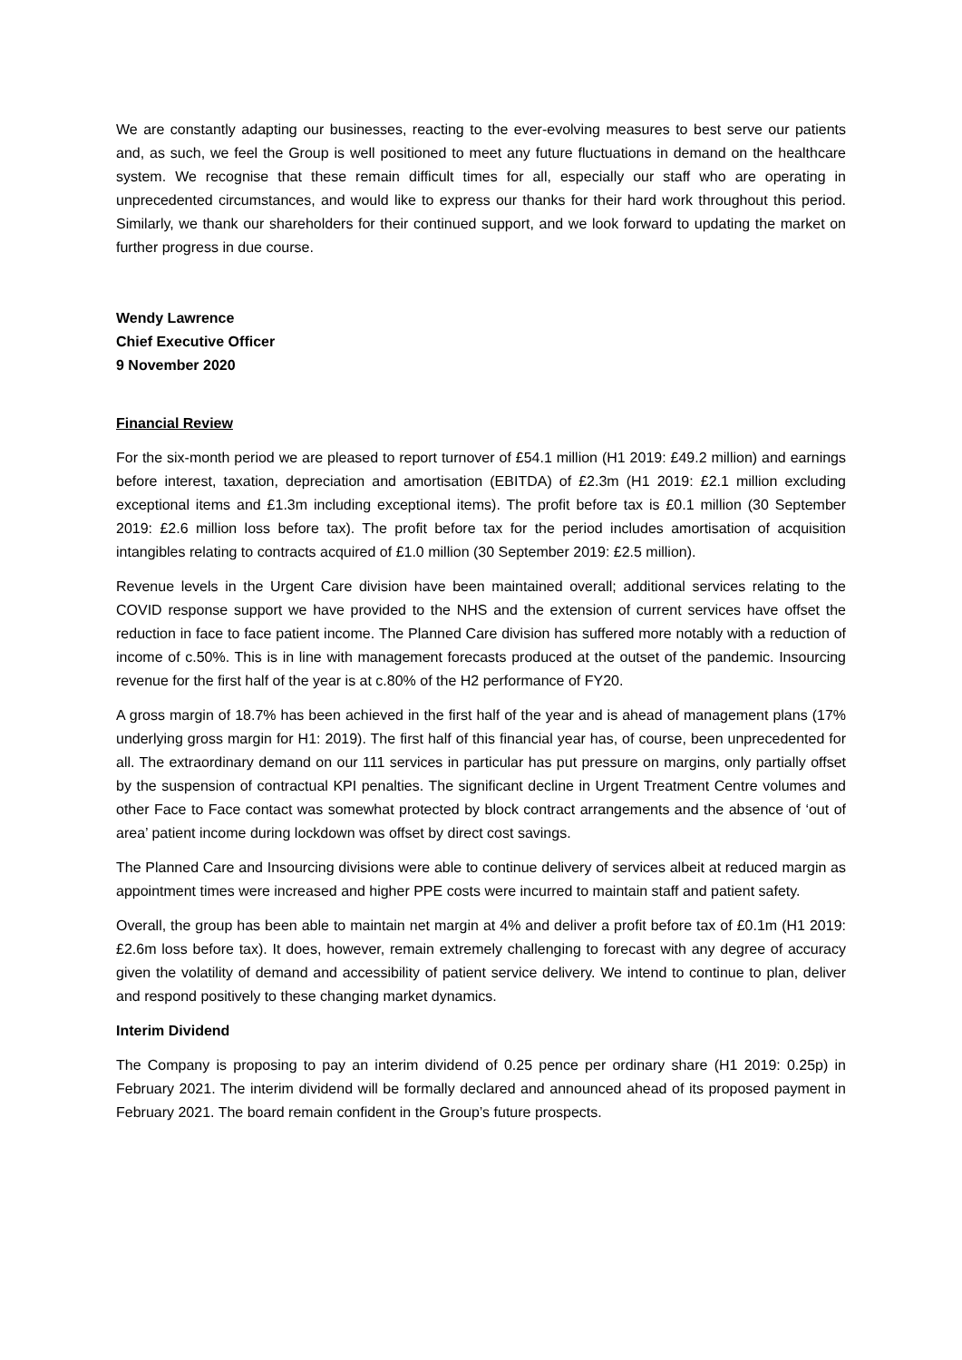We are constantly adapting our businesses, reacting to the ever-evolving measures to best serve our patients and, as such, we feel the Group is well positioned to meet any future fluctuations in demand on the healthcare system. We recognise that these remain difficult times for all, especially our staff who are operating in unprecedented circumstances, and would like to express our thanks for their hard work throughout this period. Similarly, we thank our shareholders for their continued support, and we look forward to updating the market on further progress in due course.
Wendy Lawrence
Chief Executive Officer
9 November 2020
Financial Review
For the six-month period we are pleased to report turnover of £54.1 million (H1 2019: £49.2 million) and earnings before interest, taxation, depreciation and amortisation (EBITDA) of £2.3m (H1 2019: £2.1 million excluding exceptional items and £1.3m including exceptional items). The profit before tax is £0.1 million (30 September 2019: £2.6 million loss before tax). The profit before tax for the period includes amortisation of acquisition intangibles relating to contracts acquired of £1.0 million (30 September 2019: £2.5 million).
Revenue levels in the Urgent Care division have been maintained overall; additional services relating to the COVID response support we have provided to the NHS and the extension of current services have offset the reduction in face to face patient income. The Planned Care division has suffered more notably with a reduction of income of c.50%. This is in line with management forecasts produced at the outset of the pandemic. Insourcing revenue for the first half of the year is at c.80% of the H2 performance of FY20.
A gross margin of 18.7% has been achieved in the first half of the year and is ahead of management plans (17% underlying gross margin for H1: 2019). The first half of this financial year has, of course, been unprecedented for all. The extraordinary demand on our 111 services in particular has put pressure on margins, only partially offset by the suspension of contractual KPI penalties. The significant decline in Urgent Treatment Centre volumes and other Face to Face contact was somewhat protected by block contract arrangements and the absence of ‘out of area’ patient income during lockdown was offset by direct cost savings.
The Planned Care and Insourcing divisions were able to continue delivery of services albeit at reduced margin as appointment times were increased and higher PPE costs were incurred to maintain staff and patient safety.
Overall, the group has been able to maintain net margin at 4% and deliver a profit before tax of £0.1m (H1 2019: £2.6m loss before tax). It does, however, remain extremely challenging to forecast with any degree of accuracy given the volatility of demand and accessibility of patient service delivery. We intend to continue to plan, deliver and respond positively to these changing market dynamics.
Interim Dividend
The Company is proposing to pay an interim dividend of 0.25 pence per ordinary share (H1 2019: 0.25p) in February 2021. The interim dividend will be formally declared and announced ahead of its proposed payment in February 2021. The board remain confident in the Group’s future prospects.